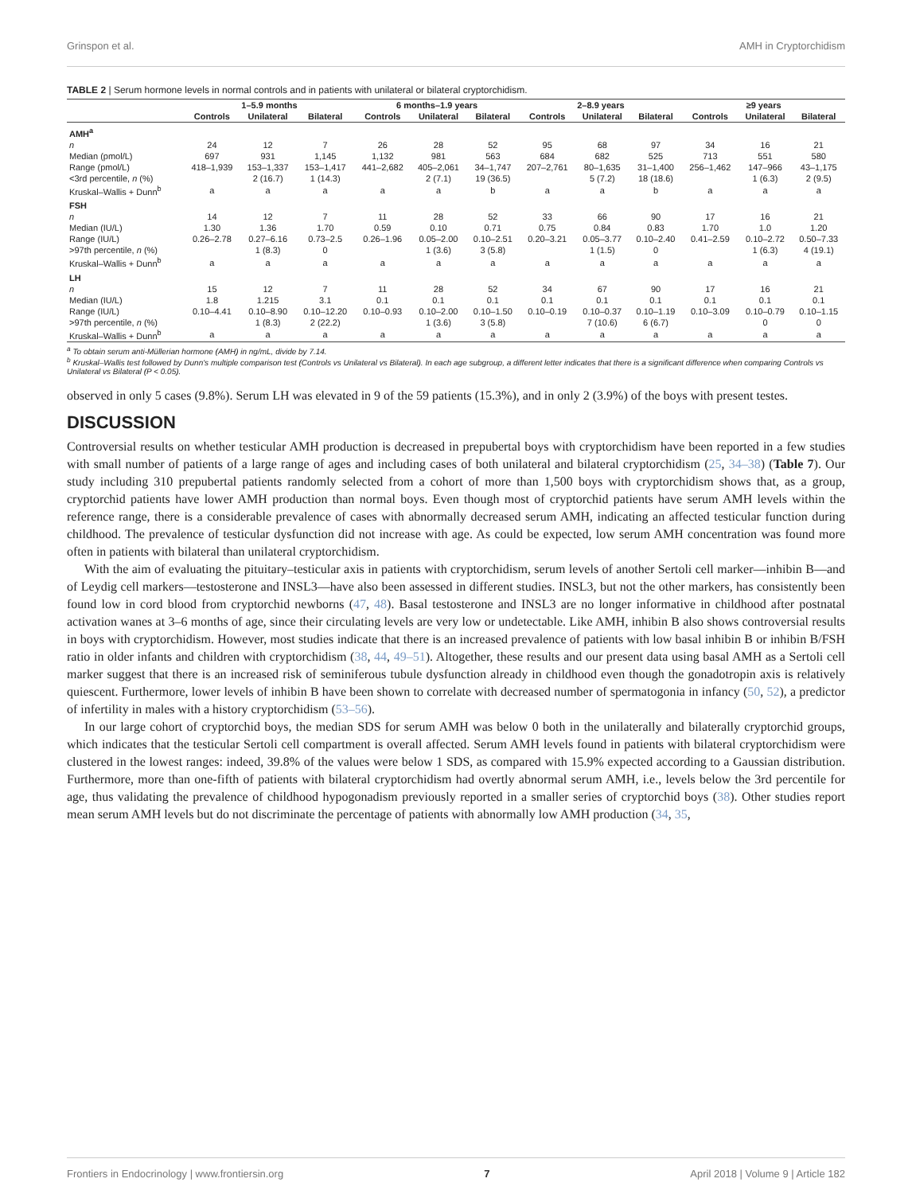Grinspon et al. AMH in Cryptorchidism
TABLE 2 | Serum hormone levels in normal controls and in patients with unilateral or bilateral cryptorchidism.
| | 1–5.9 months | | | 6 months–1.9 years | | | 2–8.9 years | | | ≥9 years | | |
| --- | --- | --- | --- | --- | --- | --- | --- | --- | --- | --- | --- | --- |
| | Controls | Unilateral | Bilateral | Controls | Unilateral | Bilateral | Controls | Unilateral | Bilateral | Controls | Unilateral | Bilateral |
| AMH<sup>a</sup> | | | | | | | | | | | | |
| n | 24 | 12 | 7 | 26 | 28 | 52 | 95 | 68 | 97 | 34 | 16 | 21 |
| Median (pmol/L) | 697 | 931 | 1,145 | 1,132 | 981 | 563 | 684 | 682 | 525 | 713 | 551 | 580 |
| Range (pmol/L) | 418–1,939 | 153–1,337 | 153–1,417 | 441–2,682 | 405–2,061 | 34–1,747 | 207–2,761 | 80–1,635 | 31–1,400 | 256–1,462 | 147–966 | 43–1,175 |
| <3rd percentile, n (%) | | 2 (16.7) | 1 (14.3) | | 2 (7.1) | 19 (36.5) | | 5 (7.2) | 18 (18.6) | | 1 (6.3) | 2 (9.5) |
| Kruskal–Wallis + Dunn<sup>b</sup> | a | a | a | a | a | b | a | a | b | a | a | a |
| FSH | | | | | | | | | | | | |
| n | 14 | 12 | 7 | 11 | 28 | 52 | 33 | 66 | 90 | 17 | 16 | 21 |
| Median (IU/L) | 1.30 | 1.36 | 1.70 | 0.59 | 0.10 | 0.71 | 0.75 | 0.84 | 0.83 | 1.70 | 1.0 | 1.20 |
| Range (IU/L) | 0.26–2.78 | 0.27–6.16 | 0.73–2.5 | 0.26–1.96 | 0.05–2.00 | 0.10–2.51 | 0.20–3.21 | 0.05–3.77 | 0.10–2.40 | 0.41–2.59 | 0.10–2.72 | 0.50–7.33 |
| >97th percentile, n (%) | | 1 (8.3) | 0 | | 1 (3.6) | 3 (5.8) | | 1 (1.5) | 0 | | 1 (6.3) | 4 (19.1) |
| Kruskal–Wallis + Dunn<sup>b</sup> | a | a | a | a | a | a | a | a | a | a | a | a |
| LH | | | | | | | | | | | | |
| n | 15 | 12 | 7 | 11 | 28 | 52 | 34 | 67 | 90 | 17 | 16 | 21 |
| Median (IU/L) | 1.8 | 1.215 | 3.1 | 0.1 | 0.1 | 0.1 | 0.1 | 0.1 | 0.1 | 0.1 | 0.1 | 0.1 |
| Range (IU/L) | 0.10–4.41 | 0.10–8.90 | 0.10–12.20 | 0.10–0.93 | 0.10–2.00 | 0.10–1.50 | 0.10–0.19 | 0.10–0.37 | 0.10–1.19 | 0.10–3.09 | 0.10–0.79 | 0.10–1.15 |
| >97th percentile, n (%) | | 1 (8.3) | 2 (22.2) | | 1 (3.6) | 3 (5.8) | | 7 (10.6) | 6 (6.7) | | 0 | 0 |
| Kruskal–Wallis + Dunn<sup>b</sup> | a | a | a | a | a | a | a | a | a | a | a | a |
<sup>a</sup> To obtain serum anti-Müllerian hormone (AMH) in ng/mL, divide by 7.14.
<sup>b</sup> Kruskal–Wallis test followed by Dunn's multiple comparison test (Controls vs Unilateral vs Bilateral). In each age subgroup, a different letter indicates that there is a significant difference when comparing Controls vs Unilateral vs Bilateral (P < 0.05).
observed in only 5 cases (9.8%). Serum LH was elevated in 9 of the 59 patients (15.3%), and in only 2 (3.9%) of the boys with present testes.
DISCUSSION
Controversial results on whether testicular AMH production is decreased in prepubertal boys with cryptorchidism have been reported in a few studies with small number of patients of a large range of ages and including cases of both unilateral and bilateral cryptorchidism (25, 34–38) (Table 7). Our study including 310 prepubertal patients randomly selected from a cohort of more than 1,500 boys with cryptorchidism shows that, as a group, cryptorchid patients have lower AMH production than normal boys. Even though most of cryptorchid patients have serum AMH levels within the reference range, there is a considerable prevalence of cases with abnormally decreased serum AMH, indicating an affected testicular function during childhood. The prevalence of testicular dysfunction did not increase with age. As could be expected, low serum AMH concentration was found more often in patients with bilateral than unilateral cryptorchidism.
With the aim of evaluating the pituitary–testicular axis in patients with cryptorchidism, serum levels of another Sertoli cell marker—inhibin B—and of Leydig cell markers—testosterone and INSL3—have also been assessed in different studies. INSL3, but not the other markers, has consistently been found low in cord blood from cryptorchid newborns (47, 48). Basal testosterone and INSL3 are no longer informative in childhood after postnatal activation wanes at 3–6 months of age, since their circulating levels are very low or undetectable. Like AMH, inhibin B also shows controversial results in boys with cryptorchidism. However, most studies indicate that there is an increased prevalence of patients with low basal inhibin B or inhibin B/FSH ratio in older infants and children with cryptorchidism (38, 44, 49–51). Altogether, these results and our present data using basal AMH as a Sertoli cell marker suggest that there is an increased risk of seminiferous tubule dysfunction already in childhood even though the gonadotropin axis is relatively quiescent. Furthermore, lower levels of inhibin B have been shown to correlate with decreased number of spermatogonia in infancy (50, 52), a predictor of infertility in males with a history cryptorchidism (53–56).
In our large cohort of cryptorchid boys, the median SDS for serum AMH was below 0 both in the unilaterally and bilaterally cryptorchid groups, which indicates that the testicular Sertoli cell compartment is overall affected. Serum AMH levels found in patients with bilateral cryptorchidism were clustered in the lowest ranges: indeed, 39.8% of the values were below 1 SDS, as compared with 15.9% expected according to a Gaussian distribution. Furthermore, more than one-fifth of patients with bilateral cryptorchidism had overtly abnormal serum AMH, i.e., levels below the 3rd percentile for age, thus validating the prevalence of childhood hypogonadism previously reported in a smaller series of cryptorchid boys (38). Other studies report mean serum AMH levels but do not discriminate the percentage of patients with abnormally low AMH production (34, 35,
Frontiers in Endocrinology | www.frontiersin.org 7 April 2018 | Volume 9 | Article 182